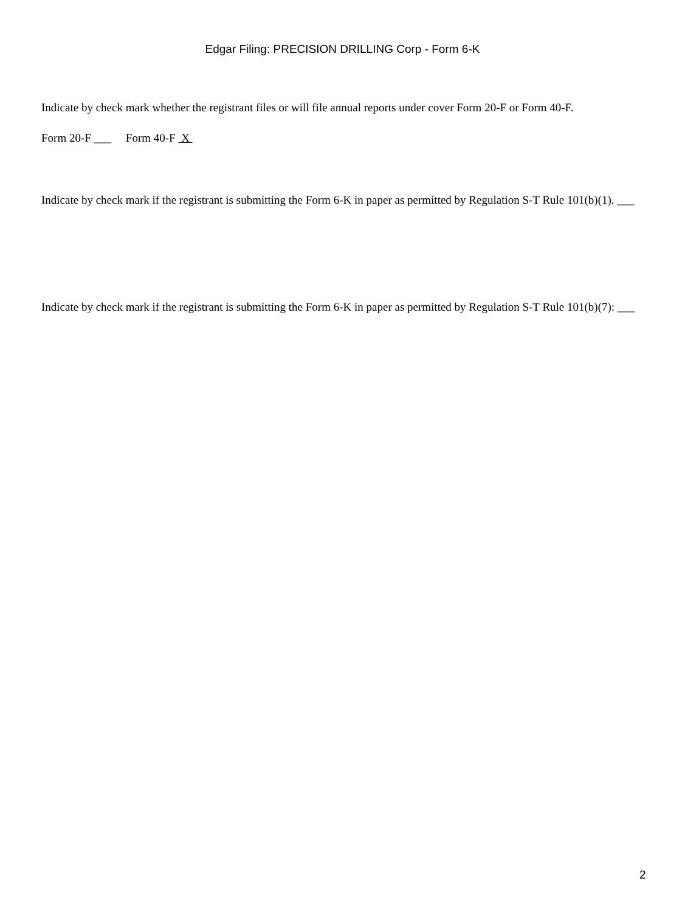Edgar Filing: PRECISION DRILLING Corp - Form 6-K
Indicate by check mark whether the registrant files or will file annual reports under cover Form 20-F or Form 40-F.
Form 20-F ___ Form 40-F X
Indicate by check mark if the registrant is submitting the Form 6-K in paper as permitted by Regulation S-T Rule 101(b)(1). ___
Indicate by check mark if the registrant is submitting the Form 6-K in paper as permitted by Regulation S-T Rule 101(b)(7): ___
2